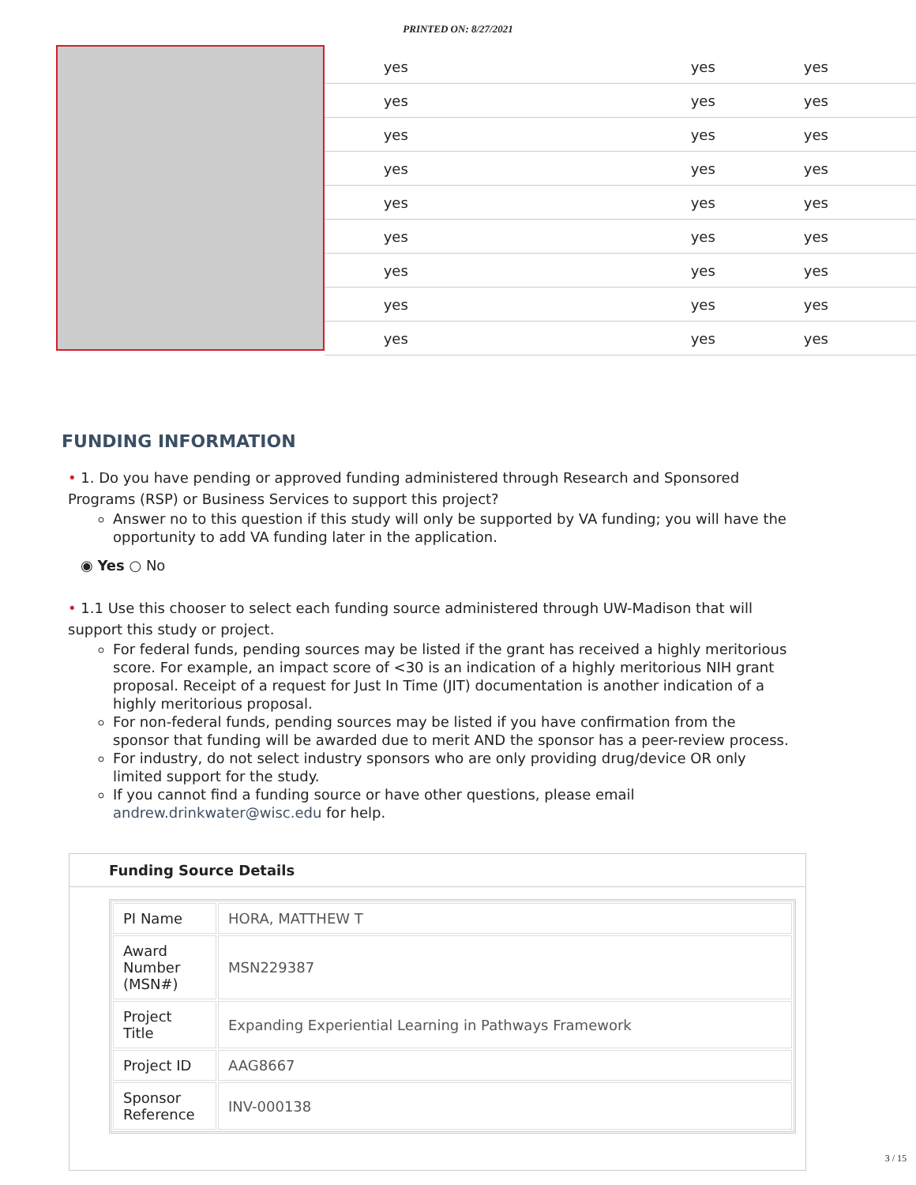PRINTED ON: 8/27/2021
| yes | yes | yes |
| yes | yes | yes |
| yes | yes | yes |
| yes | yes | yes |
| yes | yes | yes |
| yes | yes | yes |
| yes | yes | yes |
| yes | yes | yes |
| yes | yes | yes |
FUNDING INFORMATION
• 1. Do you have pending or approved funding administered through Research and Sponsored Programs (RSP) or Business Services to support this project?
Answer no to this question if this study will only be supported by VA funding; you will have the opportunity to add VA funding later in the application.
◉ Yes ○ No
• 1.1 Use this chooser to select each funding source administered through UW-Madison that will support this study or project.
For federal funds, pending sources may be listed if the grant has received a highly meritorious score. For example, an impact score of <30 is an indication of a highly meritorious NIH grant proposal. Receipt of a request for Just In Time (JIT) documentation is another indication of a highly meritorious proposal.
For non-federal funds, pending sources may be listed if you have confirmation from the sponsor that funding will be awarded due to merit AND the sponsor has a peer-review process.
For industry, do not select industry sponsors who are only providing drug/device OR only limited support for the study.
If you cannot find a funding source or have other questions, please email andrew.drinkwater@wisc.edu for help.
Funding Source Details
| PI Name | HORA, MATTHEW T |
| Award Number (MSN#) | MSN229387 |
| Project Title | Expanding Experiential Learning in Pathways Framework |
| Project ID | AAG8667 |
| Sponsor Reference | INV-000138 |
3 / 15